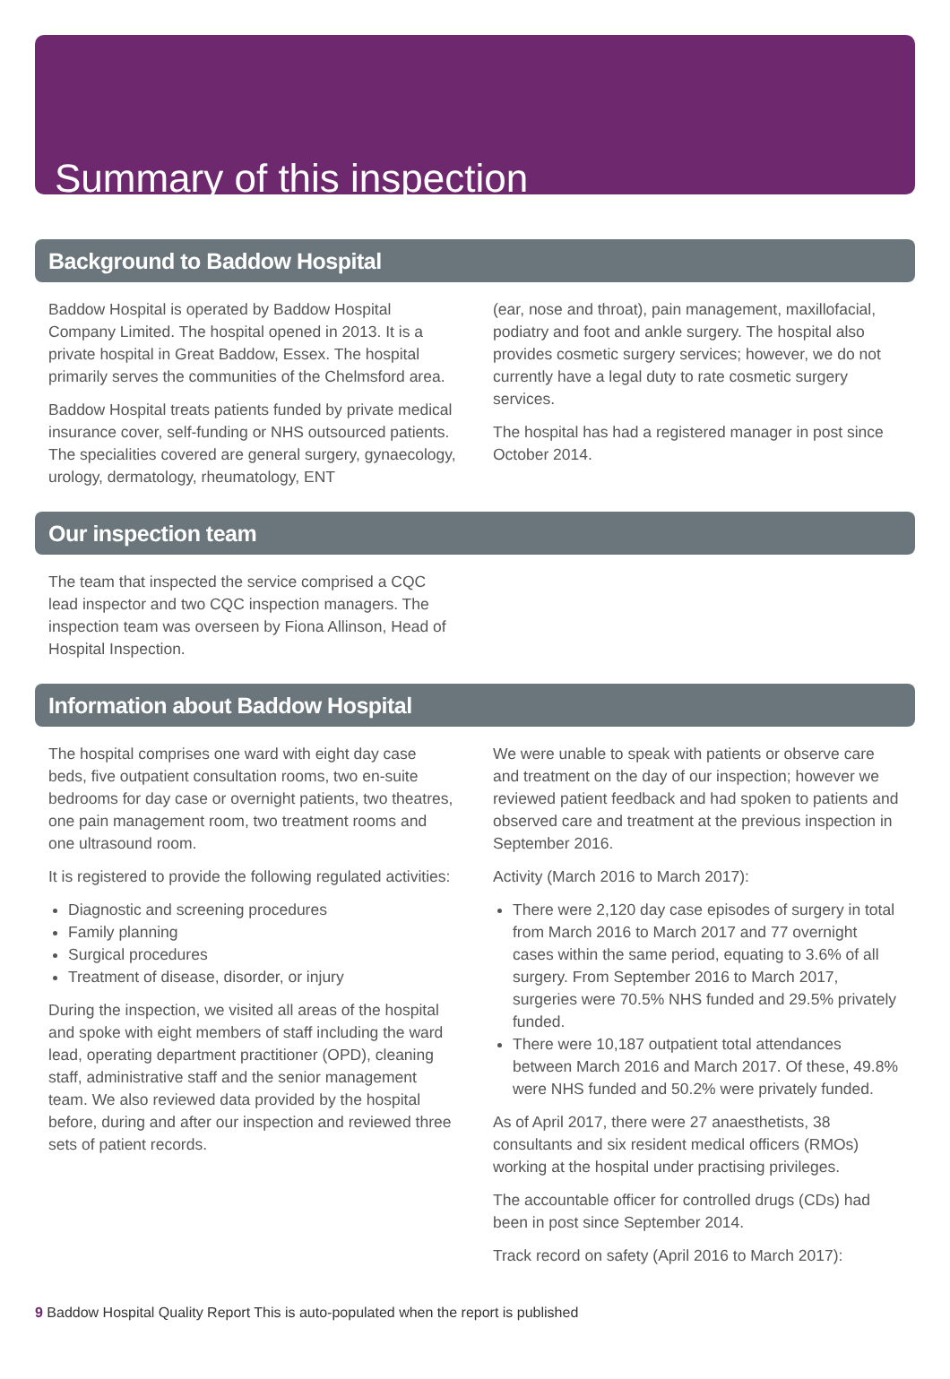Summary of this inspection
Background to Baddow Hospital
Baddow Hospital is operated by Baddow Hospital Company Limited. The hospital opened in 2013. It is a private hospital in Great Baddow, Essex. The hospital primarily serves the communities of the Chelmsford area.
Baddow Hospital treats patients funded by private medical insurance cover, self-funding or NHS outsourced patients. The specialities covered are general surgery, gynaecology, urology, dermatology, rheumatology, ENT
(ear, nose and throat), pain management, maxillofacial, podiatry and foot and ankle surgery. The hospital also provides cosmetic surgery services; however, we do not currently have a legal duty to rate cosmetic surgery services.
The hospital has had a registered manager in post since October 2014.
Our inspection team
The team that inspected the service comprised a CQC lead inspector and two CQC inspection managers. The inspection team was overseen by Fiona Allinson, Head of Hospital Inspection.
Information about Baddow Hospital
The hospital comprises one ward with eight day case beds, five outpatient consultation rooms, two en-suite bedrooms for day case or overnight patients, two theatres, one pain management room, two treatment rooms and one ultrasound room.
It is registered to provide the following regulated activities:
Diagnostic and screening procedures
Family planning
Surgical procedures
Treatment of disease, disorder, or injury
During the inspection, we visited all areas of the hospital and spoke with eight members of staff including the ward lead, operating department practitioner (OPD), cleaning staff, administrative staff and the senior management team. We also reviewed data provided by the hospital before, during and after our inspection and reviewed three sets of patient records.
We were unable to speak with patients or observe care and treatment on the day of our inspection; however we reviewed patient feedback and had spoken to patients and observed care and treatment at the previous inspection in September 2016.
Activity (March 2016 to March 2017):
There were 2,120 day case episodes of surgery in total from March 2016 to March 2017 and 77 overnight cases within the same period, equating to 3.6% of all surgery. From September 2016 to March 2017, surgeries were 70.5% NHS funded and 29.5% privately funded.
There were 10,187 outpatient total attendances between March 2016 and March 2017. Of these, 49.8% were NHS funded and 50.2% were privately funded.
As of April 2017, there were 27 anaesthetists, 38 consultants and six resident medical officers (RMOs) working at the hospital under practising privileges.
The accountable officer for controlled drugs (CDs) had been in post since September 2014.
Track record on safety (April 2016 to March 2017):
9 Baddow Hospital Quality Report This is auto-populated when the report is published